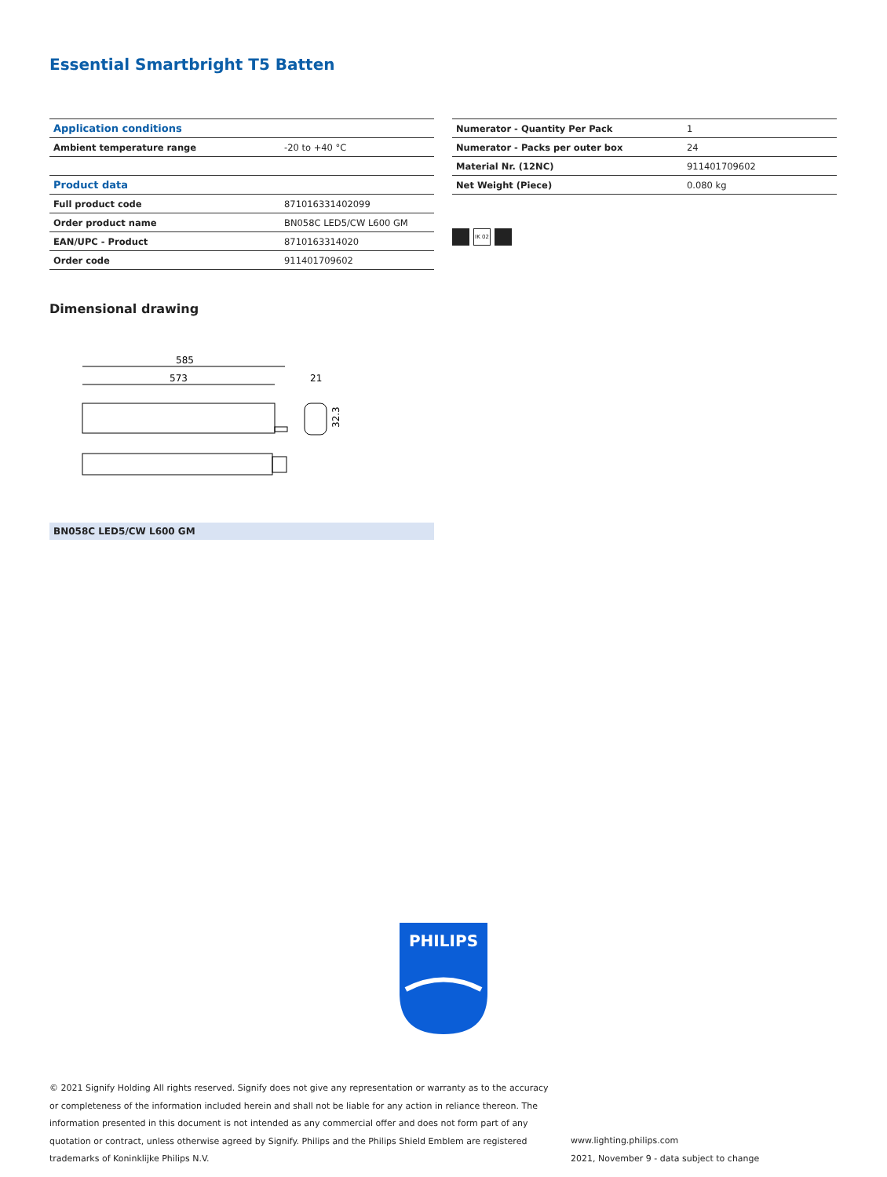Essential Smartbright T5 Batten
| Application conditions | |
| --- | --- |
| Ambient temperature range | -20 to +40 °C |
| Product data | |
| Full product code | 871016331402099 |
| Order product name | BN058C LED5/CW L600 GM |
| EAN/UPC - Product | 8710163314020 |
| Order code | 911401709602 |
| Numerator - Quantity Per Pack | 1 |
| Numerator - Packs per outer box | 24 |
| Material Nr. (12NC) | 911401709602 |
| Net Weight (Piece) | 0.080 kg |
IK 02
Dimensional drawing
585
573
21
32.3
BN058C LED5/CW L600 GM
PHILIPS
© 2021 Signify Holding All rights reserved. Signify does not give any representation or warranty as to the accuracy or completeness of the information included herein and shall not be liable for any action in reliance thereon. The information presented in this document is not intended as any commercial offer and does not form part of any quotation or contract, unless otherwise agreed by Signify. Philips and the Philips Shield Emblem are registered trademarks of Koninklijke Philips N.V.
www.lighting.philips.com
2021, November 9 - data subject to change